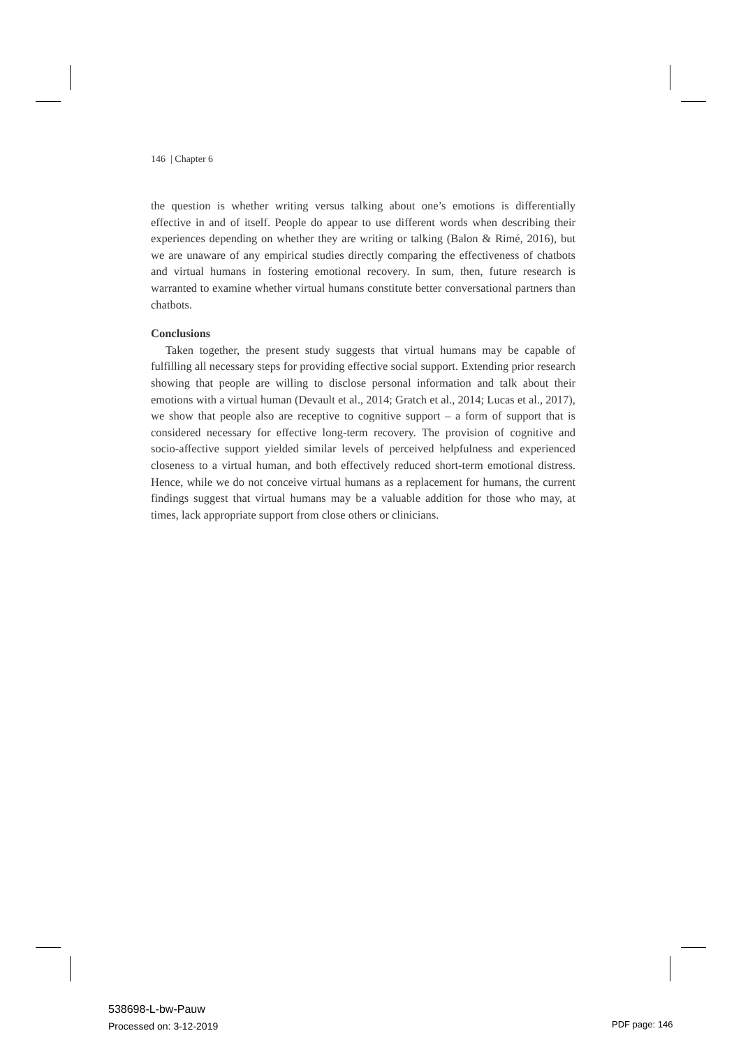146 | Chapter 6
the question is whether writing versus talking about one’s emotions is differentially effective in and of itself. People do appear to use different words when describing their experiences depending on whether they are writing or talking (Balon & Rimé, 2016), but we are unaware of any empirical studies directly comparing the effectiveness of chatbots and virtual humans in fostering emotional recovery. In sum, then, future research is warranted to examine whether virtual humans constitute better conversational partners than chatbots.
Conclusions
Taken together, the present study suggests that virtual humans may be capable of fulfilling all necessary steps for providing effective social support. Extending prior research showing that people are willing to disclose personal information and talk about their emotions with a virtual human (Devault et al., 2014; Gratch et al., 2014; Lucas et al., 2017), we show that people also are receptive to cognitive support – a form of support that is considered necessary for effective long-term recovery. The provision of cognitive and socio-affective support yielded similar levels of perceived helpfulness and experienced closeness to a virtual human, and both effectively reduced short-term emotional distress. Hence, while we do not conceive virtual humans as a replacement for humans, the current findings suggest that virtual humans may be a valuable addition for those who may, at times, lack appropriate support from close others or clinicians.
538698-L-bw-Pauw
Processed on: 3-12-2019
PDF page: 146